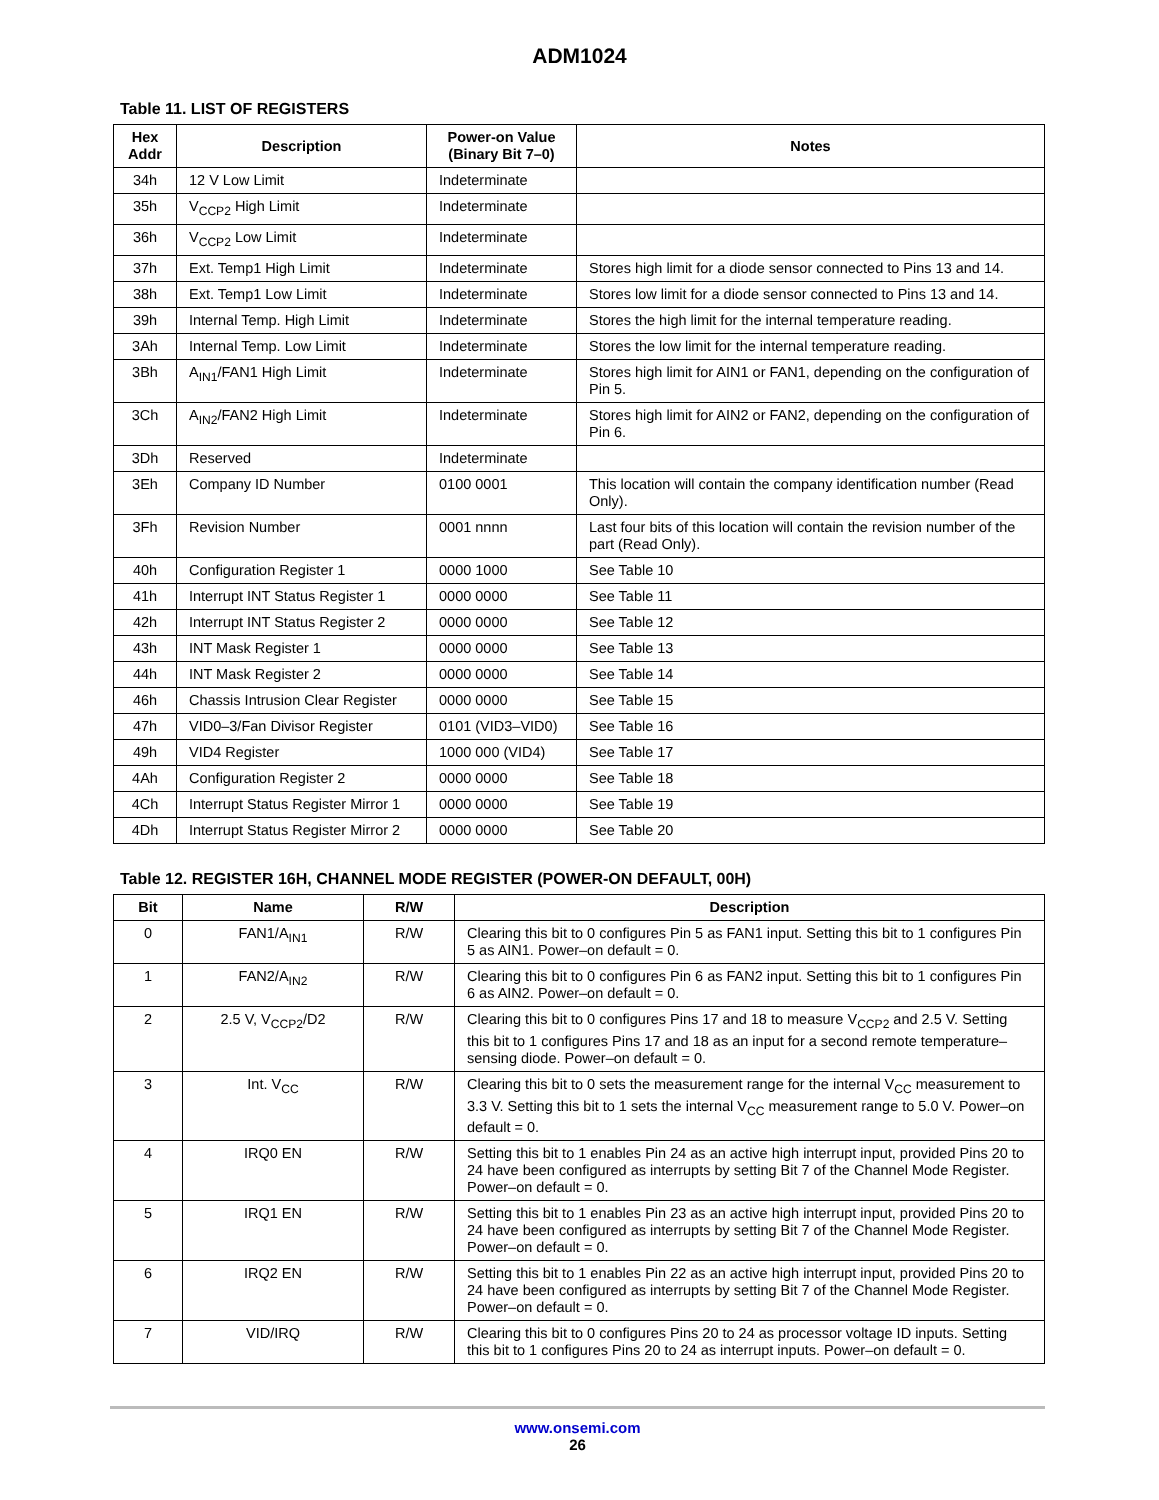ADM1024
Table 11. LIST OF REGISTERS
| Hex Addr | Description | Power-on Value (Binary Bit 7–0) | Notes |
| --- | --- | --- | --- |
| 34h | 12 V Low Limit | Indeterminate | |
| 35h | V<sub>CCP2</sub> High Limit | Indeterminate | |
| 36h | V<sub>CCP2</sub> Low Limit | Indeterminate | |
| 37h | Ext. Temp1 High Limit | Indeterminate | Stores high limit for a diode sensor connected to Pins 13 and 14. |
| 38h | Ext. Temp1 Low Limit | Indeterminate | Stores low limit for a diode sensor connected to Pins 13 and 14. |
| 39h | Internal Temp. High Limit | Indeterminate | Stores the high limit for the internal temperature reading. |
| 3Ah | Internal Temp. Low Limit | Indeterminate | Stores the low limit for the internal temperature reading. |
| 3Bh | A<sub>IN1</sub>/FAN1 High Limit | Indeterminate | Stores high limit for AIN1 or FAN1, depending on the configuration of Pin 5. |
| 3Ch | A<sub>IN2</sub>/FAN2 High Limit | Indeterminate | Stores high limit for AIN2 or FAN2, depending on the configuration of Pin 6. |
| 3Dh | Reserved | Indeterminate | |
| 3Eh | Company ID Number | 0100 0001 | This location will contain the company identification number (Read Only). |
| 3Fh | Revision Number | 0001 nnnn | Last four bits of this location will contain the revision number of the part (Read Only). |
| 40h | Configuration Register 1 | 0000 1000 | See Table 10 |
| 41h | Interrupt INT Status Register 1 | 0000 0000 | See Table 11 |
| 42h | Interrupt INT Status Register 2 | 0000 0000 | See Table 12 |
| 43h | INT Mask Register 1 | 0000 0000 | See Table 13 |
| 44h | INT Mask Register 2 | 0000 0000 | See Table 14 |
| 46h | Chassis Intrusion Clear Register | 0000 0000 | See Table 15 |
| 47h | VID0–3/Fan Divisor Register | 0101 (VID3–VID0) | See Table 16 |
| 49h | VID4 Register | 1000 000 (VID4) | See Table 17 |
| 4Ah | Configuration Register 2 | 0000 0000 | See Table 18 |
| 4Ch | Interrupt Status Register Mirror 1 | 0000 0000 | See Table 19 |
| 4Dh | Interrupt Status Register Mirror 2 | 0000 0000 | See Table 20 |
Table 12. REGISTER 16H, CHANNEL MODE REGISTER (POWER-ON DEFAULT, 00H)
| Bit | Name | R/W | Description |
| --- | --- | --- | --- |
| 0 | FAN1/A<sub>IN1</sub> | R/W | Clearing this bit to 0 configures Pin 5 as FAN1 input. Setting this bit to 1 configures Pin 5 as AIN1. Power–on default = 0. |
| 1 | FAN2/A<sub>IN2</sub> | R/W | Clearing this bit to 0 configures Pin 6 as FAN2 input. Setting this bit to 1 configures Pin 6 as AIN2. Power–on default = 0. |
| 2 | 2.5 V, V<sub>CCP2</sub>/D2 | R/W | Clearing this bit to 0 configures Pins 17 and 18 to measure V<sub>CCP2</sub> and 2.5 V. Setting this bit to 1 configures Pins 17 and 18 as an input for a second remote temperature–sensing diode. Power–on default = 0. |
| 3 | Int. V<sub>CC</sub> | R/W | Clearing this bit to 0 sets the measurement range for the internal V<sub>CC</sub> measurement to 3.3 V. Setting this bit to 1 sets the internal V<sub>CC</sub> measurement range to 5.0 V. Power–on default = 0. |
| 4 | IRQ0 EN | R/W | Setting this bit to 1 enables Pin 24 as an active high interrupt input, provided Pins 20 to 24 have been configured as interrupts by setting Bit 7 of the Channel Mode Register. Power–on default = 0. |
| 5 | IRQ1 EN | R/W | Setting this bit to 1 enables Pin 23 as an active high interrupt input, provided Pins 20 to 24 have been configured as interrupts by setting Bit 7 of the Channel Mode Register. Power–on default = 0. |
| 6 | IRQ2 EN | R/W | Setting this bit to 1 enables Pin 22 as an active high interrupt input, provided Pins 20 to 24 have been configured as interrupts by setting Bit 7 of the Channel Mode Register. Power–on default = 0. |
| 7 | VID/IRQ | R/W | Clearing this bit to 0 configures Pins 20 to 24 as processor voltage ID inputs. Setting this bit to 1 configures Pins 20 to 24 as interrupt inputs. Power–on default = 0. |
www.onsemi.com
26